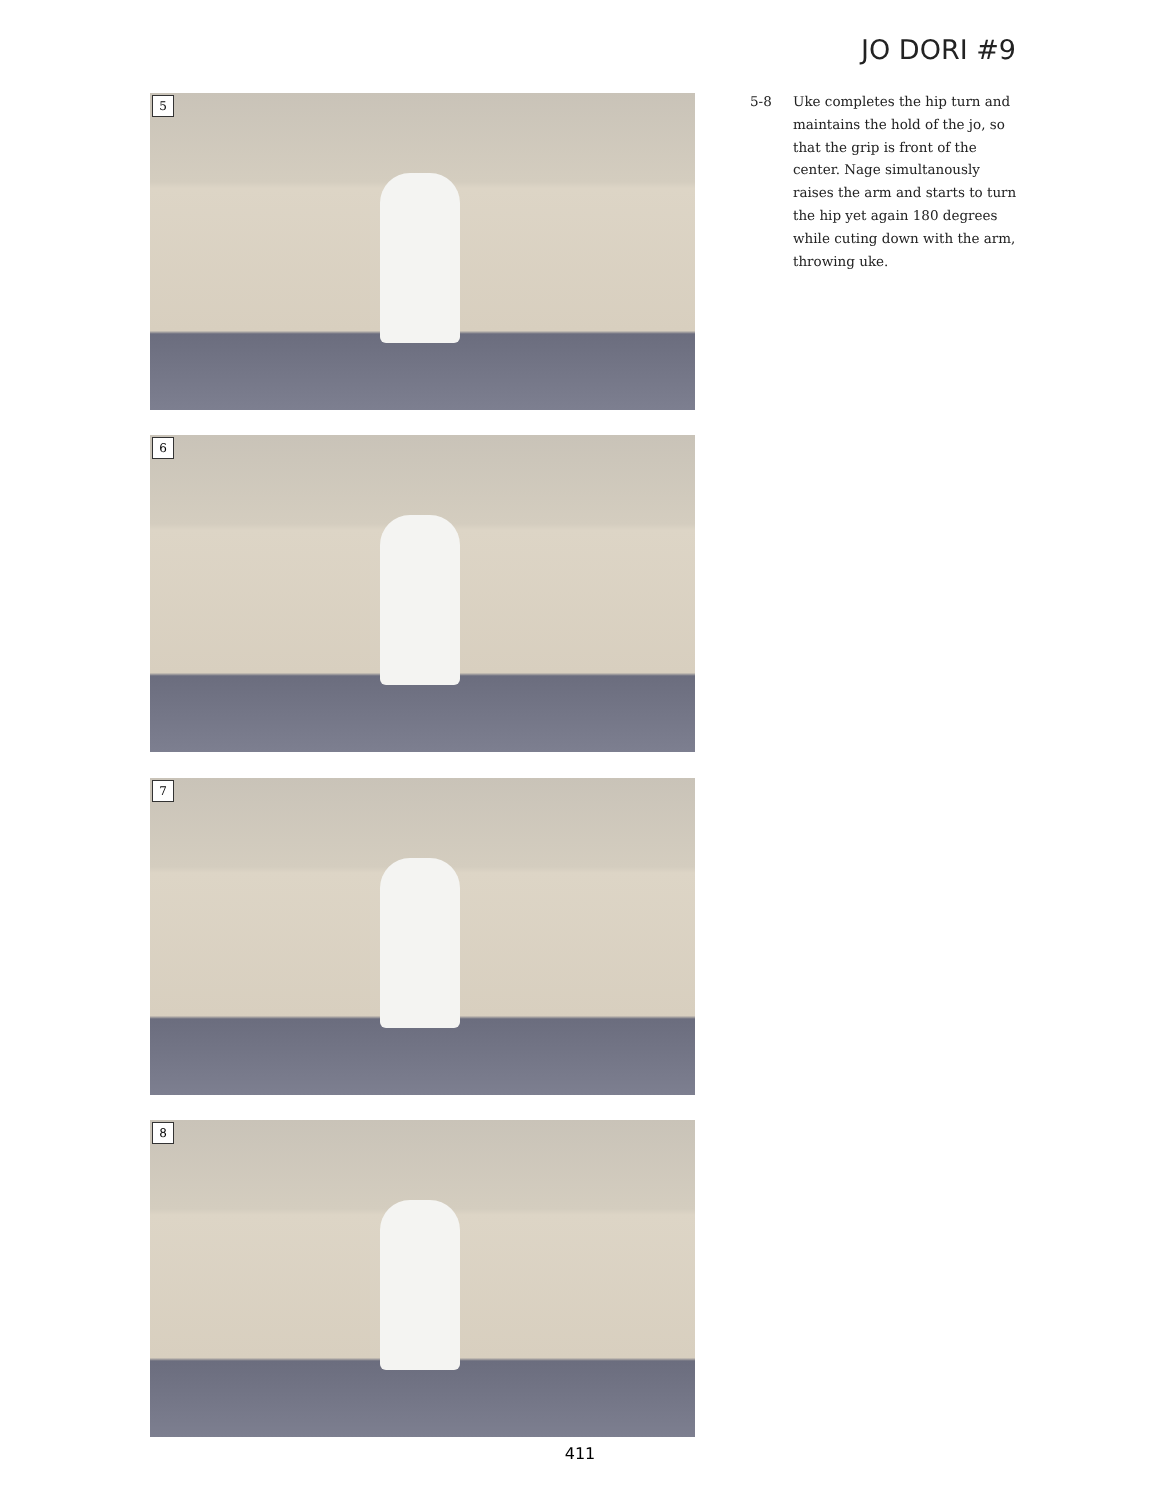JO DORI #9
5
6
7
8
5-8 Uke completes the hip turn and maintains the hold of the jo, so that the grip is front of the center. Nage simultanously raises the arm and starts to turn the hip yet again 180 degrees while cuting down with the arm, throwing uke.
411